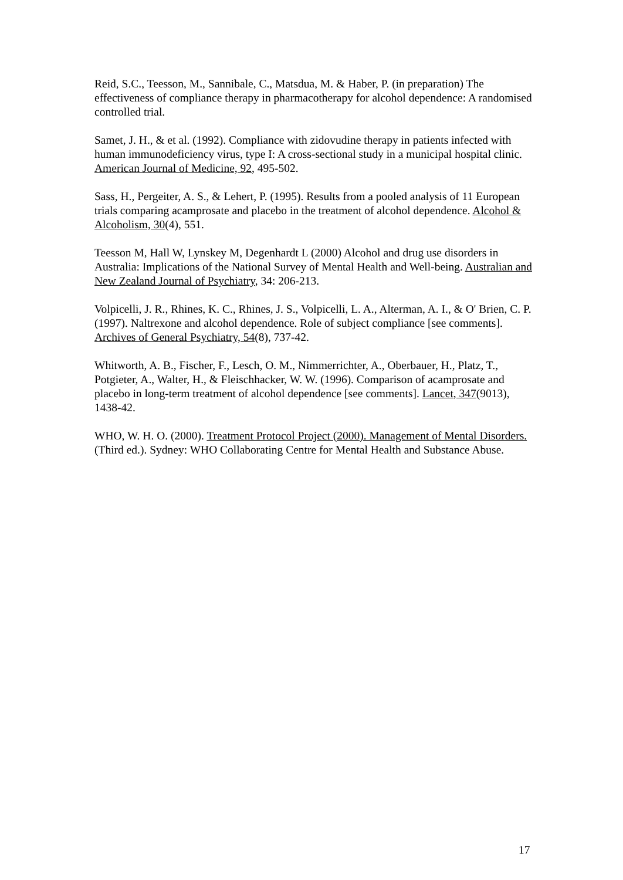Reid, S.C., Teesson, M., Sannibale, C., Matsdua, M. & Haber, P. (in preparation) The effectiveness of compliance therapy in pharmacotherapy for alcohol dependence: A randomised controlled trial.
Samet, J. H., & et al. (1992). Compliance with zidovudine therapy in patients infected with human immunodeficiency virus, type I: A cross-sectional study in a municipal hospital clinic. American Journal of Medicine, 92, 495-502.
Sass, H., Pergeiter, A. S., & Lehert, P. (1995). Results from a pooled analysis of 11 European trials comparing acamprosate and placebo in the treatment of alcohol dependence. Alcohol & Alcoholism, 30(4), 551.
Teesson M, Hall W, Lynskey M, Degenhardt L (2000) Alcohol and drug use disorders in Australia: Implications of the National Survey of Mental Health and Well-being. Australian and New Zealand Journal of Psychiatry, 34: 206-213.
Volpicelli, J. R., Rhines, K. C., Rhines, J. S., Volpicelli, L. A., Alterman, A. I., & O' Brien, C. P. (1997). Naltrexone and alcohol dependence. Role of subject compliance [see comments]. Archives of General Psychiatry, 54(8), 737-42.
Whitworth, A. B., Fischer, F., Lesch, O. M., Nimmerrichter, A., Oberbauer, H., Platz, T., Potgieter, A., Walter, H., & Fleischhacker, W. W. (1996). Comparison of acamprosate and placebo in long-term treatment of alcohol dependence [see comments]. Lancet, 347(9013), 1438-42.
WHO, W. H. O. (2000). Treatment Protocol Project (2000). Management of Mental Disorders. (Third ed.). Sydney: WHO Collaborating Centre for Mental Health and Substance Abuse.
17